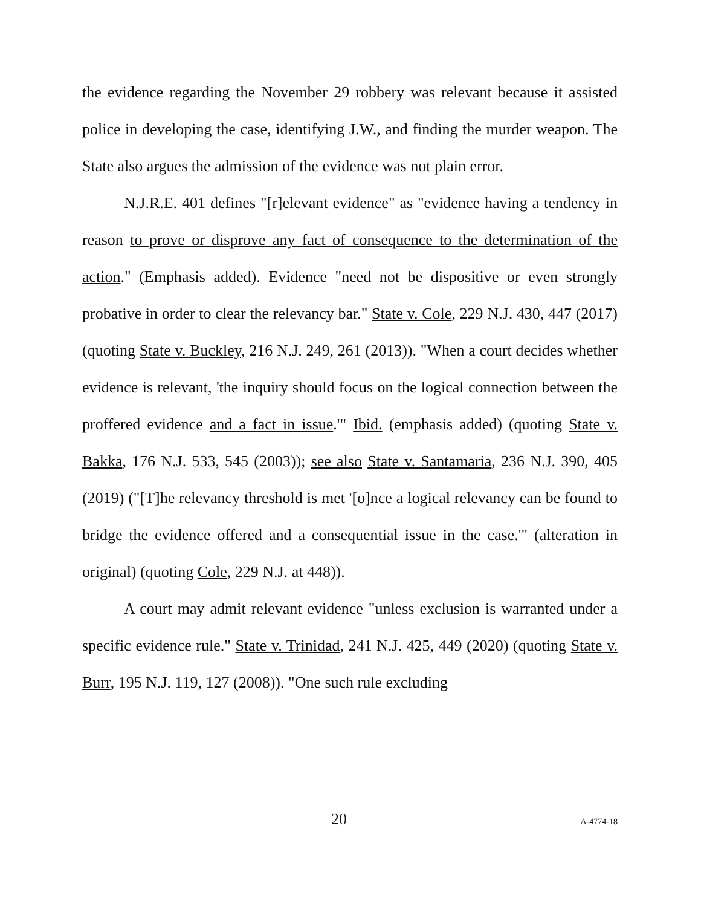the evidence regarding the November 29 robbery was relevant because it assisted police in developing the case, identifying J.W., and finding the murder weapon. The State also argues the admission of the evidence was not plain error.
N.J.R.E. 401 defines "[r]elevant evidence" as "evidence having a tendency in reason to prove or disprove any fact of consequence to the determination of the action." (Emphasis added). Evidence "need not be dispositive or even strongly probative in order to clear the relevancy bar." State v. Cole, 229 N.J. 430, 447 (2017) (quoting State v. Buckley, 216 N.J. 249, 261 (2013)). "When a court decides whether evidence is relevant, 'the inquiry should focus on the logical connection between the proffered evidence and a fact in issue.'" Ibid. (emphasis added) (quoting State v. Bakka, 176 N.J. 533, 545 (2003)); see also State v. Santamaria, 236 N.J. 390, 405 (2019) ("[T]he relevancy threshold is met '[o]nce a logical relevancy can be found to bridge the evidence offered and a consequential issue in the case.'" (alteration in original) (quoting Cole, 229 N.J. at 448)).
A court may admit relevant evidence "unless exclusion is warranted under a specific evidence rule." State v. Trinidad, 241 N.J. 425, 449 (2020) (quoting State v. Burr, 195 N.J. 119, 127 (2008)). "One such rule excluding
20 A-4774-18